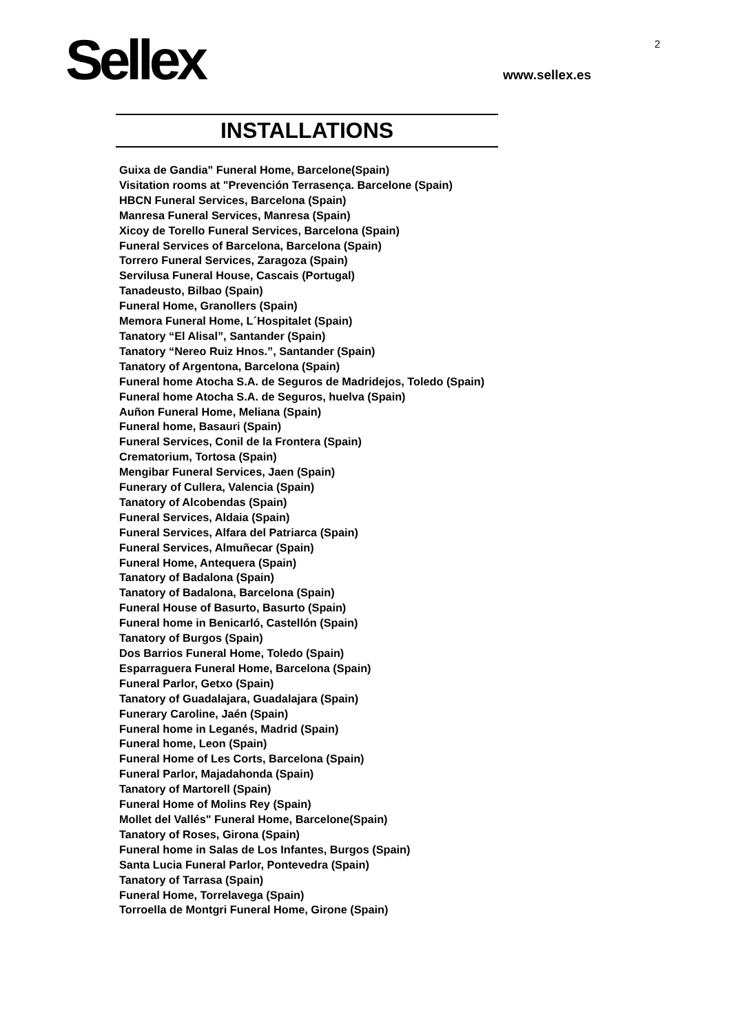Sellex 2
www.sellex.es
INSTALLATIONS
Guixa de Gandia" Funeral Home, Barcelone(Spain)
Visitation rooms at "Prevención Terrasença. Barcelone (Spain)
HBCN Funeral Services, Barcelona (Spain)
Manresa Funeral Services, Manresa (Spain)
Xicoy de Torello Funeral Services, Barcelona (Spain)
Funeral Services of Barcelona, Barcelona (Spain)
Torrero Funeral Services, Zaragoza (Spain)
Servilusa Funeral House, Cascais (Portugal)
Tanadeusto, Bilbao (Spain)
Funeral Home, Granollers (Spain)
Memora Funeral Home, L´Hospitalet (Spain)
Tanatory “El Alisal”, Santander (Spain)
Tanatory “Nereo Ruiz Hnos.”, Santander (Spain)
Tanatory of Argentona, Barcelona (Spain)
Funeral home Atocha S.A. de Seguros de Madridejos, Toledo (Spain)
Funeral home Atocha S.A. de Seguros, huelva (Spain)
Auñon Funeral Home, Meliana (Spain)
Funeral home, Basauri (Spain)
Funeral Services, Conil de la Frontera (Spain)
Crematorium, Tortosa (Spain)
Mengibar Funeral Services, Jaen (Spain)
Funerary of Cullera, Valencia (Spain)
Tanatory of Alcobendas (Spain)
Funeral Services, Aldaia (Spain)
Funeral Services, Alfara del Patriarca (Spain)
Funeral Services, Almuñecar (Spain)
Funeral Home, Antequera (Spain)
Tanatory of Badalona (Spain)
Tanatory of Badalona, Barcelona (Spain)
Funeral House of Basurto, Basurto (Spain)
Funeral home in Benicarló, Castellón (Spain)
Tanatory of Burgos (Spain)
Dos Barrios Funeral Home, Toledo (Spain)
Esparraguera Funeral Home, Barcelona (Spain)
Funeral Parlor, Getxo (Spain)
Tanatory of Guadalajara, Guadalajara (Spain)
Funerary Caroline, Jaén (Spain)
Funeral home in Leganés, Madrid (Spain)
Funeral home, Leon (Spain)
Funeral Home of Les Corts, Barcelona (Spain)
Funeral Parlor, Majadahonda (Spain)
Tanatory of Martorell (Spain)
Funeral Home of Molins Rey (Spain)
Mollet del Vallés" Funeral Home, Barcelone(Spain)
Tanatory of Roses, Girona (Spain)
Funeral home in Salas de Los Infantes, Burgos (Spain)
Santa Lucia Funeral Parlor, Pontevedra (Spain)
Tanatory of Tarrasa (Spain)
Funeral Home, Torrelavega (Spain)
Torroella de Montgri Funeral Home, Girone (Spain)